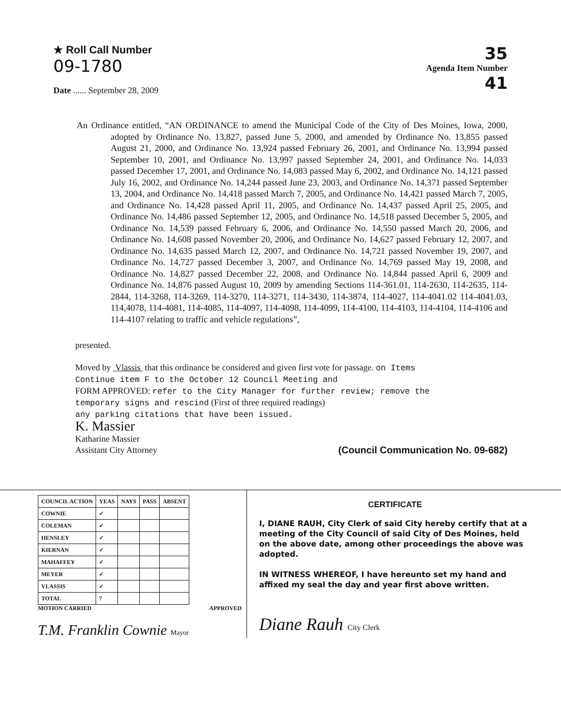★ Roll Call Number
09-1780
Date ...... September 28, 2009
35
Agenda Item Number
41
An Ordinance entitled, “AN ORDINANCE to amend the Municipal Code of the City of Des Moines, Iowa, 2000, adopted by Ordinance No. 13,827, passed June 5, 2000, and amended by Ordinance No. 13,855 passed August 21, 2000, and Ordinance No. 13,924 passed February 26, 2001, and Ordinance No. 13,994 passed September 10, 2001, and Ordinance No. 13,997 passed September 24, 2001, and Ordinance No. 14,033 passed December 17, 2001, and Ordinance No. 14,083 passed May 6, 2002, and Ordinance No. 14,121 passed July 16, 2002, and Ordinance No. 14,244 passed June 23, 2003, and Ordinance No. 14,371 passed September 13, 2004, and Ordinance No. 14,418 passed March 7, 2005, and Ordinance No. 14,421 passed March 7, 2005, and Ordinance No. 14,428 passed April 11, 2005, and Ordinance No. 14,437 passed April 25, 2005, and Ordinance No. 14,486 passed September 12, 2005, and Ordinance No. 14,518 passed December 5, 2005, and Ordinance No. 14,539 passed February 6, 2006, and Ordinance No. 14,550 passed March 20, 2006, and Ordinance No. 14,608 passed November 20, 2006, and Ordinance No. 14,627 passed February 12, 2007, and Ordinance No. 14,635 passed March 12, 2007, and Ordinance No. 14,721 passed November 19, 2007, and Ordinance No. 14,727 passed December 3, 2007, and Ordinance No. 14,769 passed May 19, 2008, and Ordinance No. 14,827 passed December 22, 2008, and Ordinance No. 14,844 passed April 6, 2009 and Ordinance No. 14,876 passed August 10, 2009 by amending Sections 114-361.01, 114-2630, 114-2635, 114-2844, 114-3268, 114-3269, 114-3270, 114-3271, 114-3430, 114-3874, 114-4027, 114-4041.02 114-4041.03, 114,4078, 114-4081, 114-4085, 114-4097, 114-4098, 114-4099, 114-4100, 114-4103, 114-4104, 114-4106 and 114-4107 relating to traffic and vehicle regulations”,
presented.
Moved by Vlassis that this ordinance be considered and given first vote for passage. on Items
Continue item F to the October 12 Council Meeting and
FORM APPROVED: refer to the City Manager for further review; remove the
temporary signs and rescind (First of three required readings)
any parking citations that have been issued.
K. Massier
Katharine Massier
Assistant City Attorney (Council Communication No. 09-682)
| COUNCIL ACTION | YEAS | NAYS | PASS | ABSENT |
| --- | --- | --- | --- | --- |
| COWNIE | ✓ | | | |
| COLEMAN | ✓ | | | |
| HENSLEY | ✓ | | | |
| KIERNAN | ✓ | | | |
| MAHAFFEY | ✓ | | | |
| MEYER | ✓ | | | |
| VLASSIS | ✓ | | | |
| TOTAL | 7 | | | |
MOTION CARRIED APPROVED
T.M. Franklin Cownie Mayor
CERTIFICATE
I, DIANE RAUH, City Clerk of said City hereby certify that at a meeting of the City Council of said City of Des Moines, held on the above date, among other proceedings the above was adopted.
IN WITNESS WHEREOF, I have hereunto set my hand and affixed my seal the day and year first above written.
Diane Rauh City Clerk